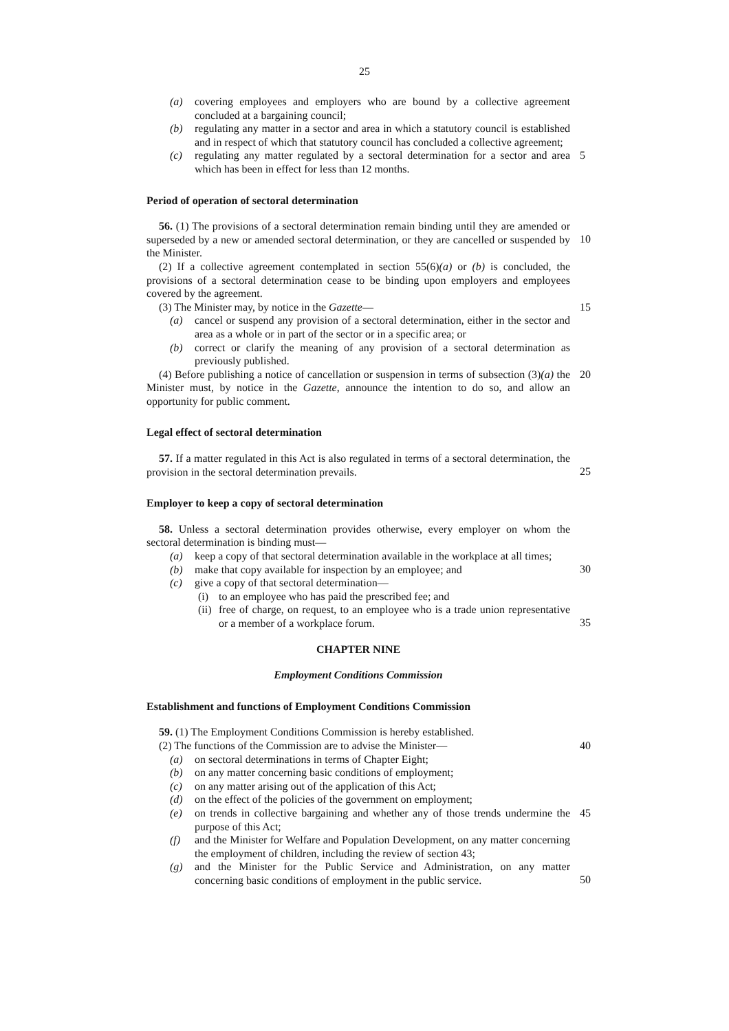25
(a) covering employees and employers who are bound by a collective agreement concluded at a bargaining council;
(b) regulating any matter in a sector and area in which a statutory council is established and in respect of which that statutory council has concluded a collective agreement;
5
(c) regulating any matter regulated by a sectoral determination for a sector and area which has been in effect for less than 12 months.
Period of operation of sectoral determination
56. (1) The provisions of a sectoral determination remain binding until they are amended or superseded by a new or amended sectoral determination, or they are cancelled or suspended by the Minister.
10
(2) If a collective agreement contemplated in section 55(6)(a) or (b) is concluded, the provisions of a sectoral determination cease to be binding upon employers and employees covered by the agreement.
(3) The Minister may, by notice in the Gazette—
15
(a) cancel or suspend any provision of a sectoral determination, either in the sector and area as a whole or in part of the sector or in a specific area; or
(b) correct or clarify the meaning of any provision of a sectoral determination as previously published.
(4) Before publishing a notice of cancellation or suspension in terms of subsection (3)(a) the Minister must, by notice in the Gazette, announce the intention to do so, and allow an opportunity for public comment.
20
Legal effect of sectoral determination
57. If a matter regulated in this Act is also regulated in terms of a sectoral determination, the provision in the sectoral determination prevails.
25
Employer to keep a copy of sectoral determination
58. Unless a sectoral determination provides otherwise, every employer on whom the sectoral determination is binding must—
(a) keep a copy of that sectoral determination available in the workplace at all times;
30
(b) make that copy available for inspection by an employee; and
(c) give a copy of that sectoral determination—
(i) to an employee who has paid the prescribed fee; and
(ii) free of charge, on request, to an employee who is a trade union representative or a member of a workplace forum.
35
CHAPTER NINE
Employment Conditions Commission
Establishment and functions of Employment Conditions Commission
59. (1) The Employment Conditions Commission is hereby established.
(2) The functions of the Commission are to advise the Minister—
40
(a) on sectoral determinations in terms of Chapter Eight;
(b) on any matter concerning basic conditions of employment;
(c) on any matter arising out of the application of this Act;
(d) on the effect of the policies of the government on employment;
(e) on trends in collective bargaining and whether any of those trends undermine the purpose of this Act; 45
(f) and the Minister for Welfare and Population Development, on any matter concerning the employment of children, including the review of section 43;
(g) and the Minister for the Public Service and Administration, on any matter concerning basic conditions of employment in the public service.
50